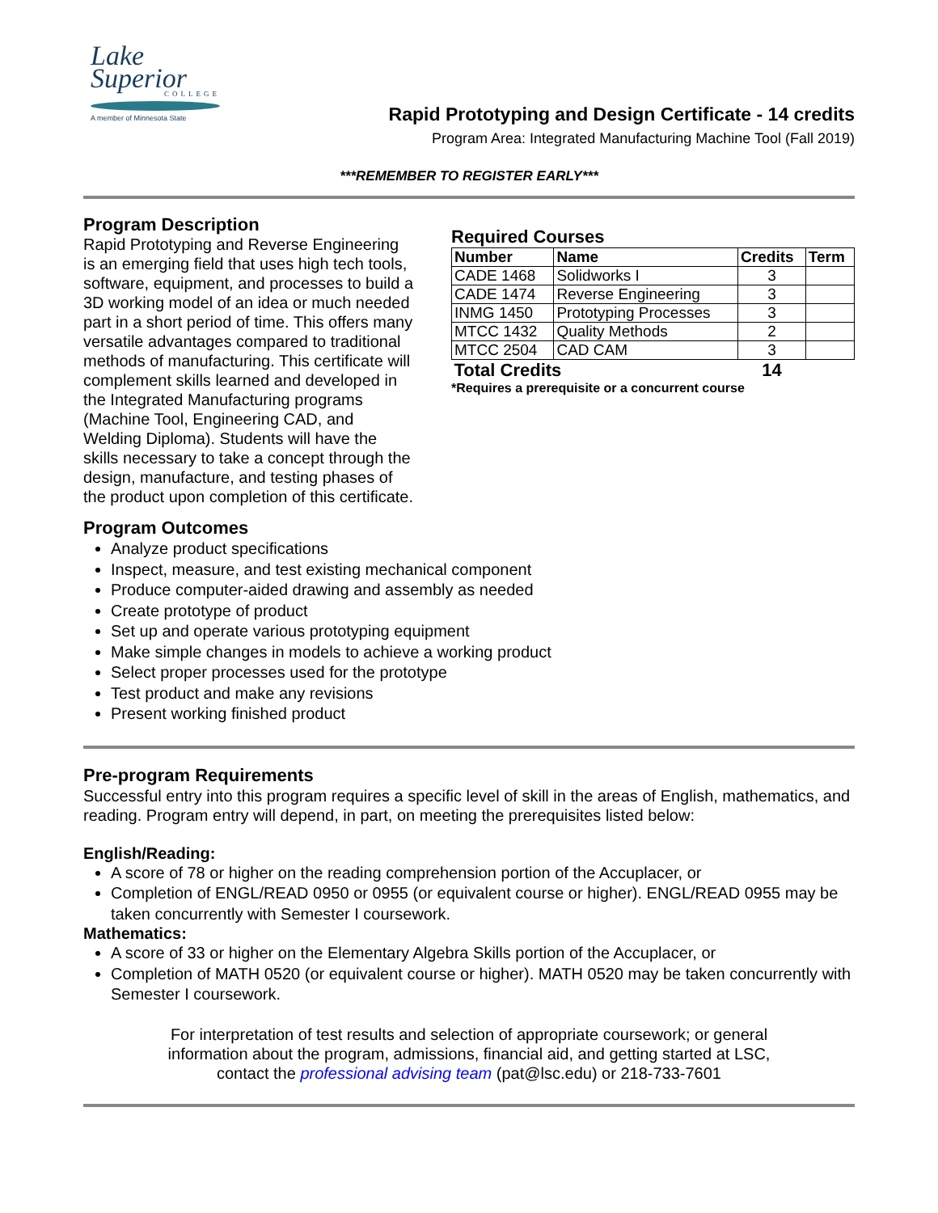Lake
Superior
COLLEGE
A member of Minnesota State
Rapid Prototyping and Design Certificate - 14 credits
Program Area: Integrated Manufacturing Machine Tool (Fall 2019)
***REMEMBER TO REGISTER EARLY***
Program Description
Rapid Prototyping and Reverse Engineering is an emerging field that uses high tech tools, software, equipment, and processes to build a 3D working model of an idea or much needed part in a short period of time. This offers many versatile advantages compared to traditional methods of manufacturing. This certificate will complement skills learned and developed in the Integrated Manufacturing programs (Machine Tool, Engineering CAD, and Welding Diploma). Students will have the skills necessary to take a concept through the design, manufacture, and testing phases of the product upon completion of this certificate.
Required Courses
| Number | Name | Credits | Term |
| --- | --- | --- | --- |
| CADE 1468 | Solidworks I | 3 | |
| CADE 1474 | Reverse Engineering | 3 | |
| INMG 1450 | Prototyping Processes | 3 | |
| MTCC 1432 | Quality Methods | 2 | |
| MTCC 2504 | CAD CAM | 3 | |
| Total Credits | | 14 | |
*Requires a prerequisite or a concurrent course
Program Outcomes
Analyze product specifications
Inspect, measure, and test existing mechanical component
Produce computer-aided drawing and assembly as needed
Create prototype of product
Set up and operate various prototyping equipment
Make simple changes in models to achieve a working product
Select proper processes used for the prototype
Test product and make any revisions
Present working finished product
Pre-program Requirements
Successful entry into this program requires a specific level of skill in the areas of English, mathematics, and reading. Program entry will depend, in part, on meeting the prerequisites listed below:
English/Reading:
A score of 78 or higher on the reading comprehension portion of the Accuplacer, or
Completion of ENGL/READ 0950 or 0955 (or equivalent course or higher). ENGL/READ 0955 may be taken concurrently with Semester I coursework.
Mathematics:
A score of 33 or higher on the Elementary Algebra Skills portion of the Accuplacer, or
Completion of MATH 0520 (or equivalent course or higher). MATH 0520 may be taken concurrently with Semester I coursework.
For interpretation of test results and selection of appropriate coursework; or general
information about the program, admissions, financial aid, and getting started at LSC,
contact the professional advising team (pat@lsc.edu) or 218-733-7601